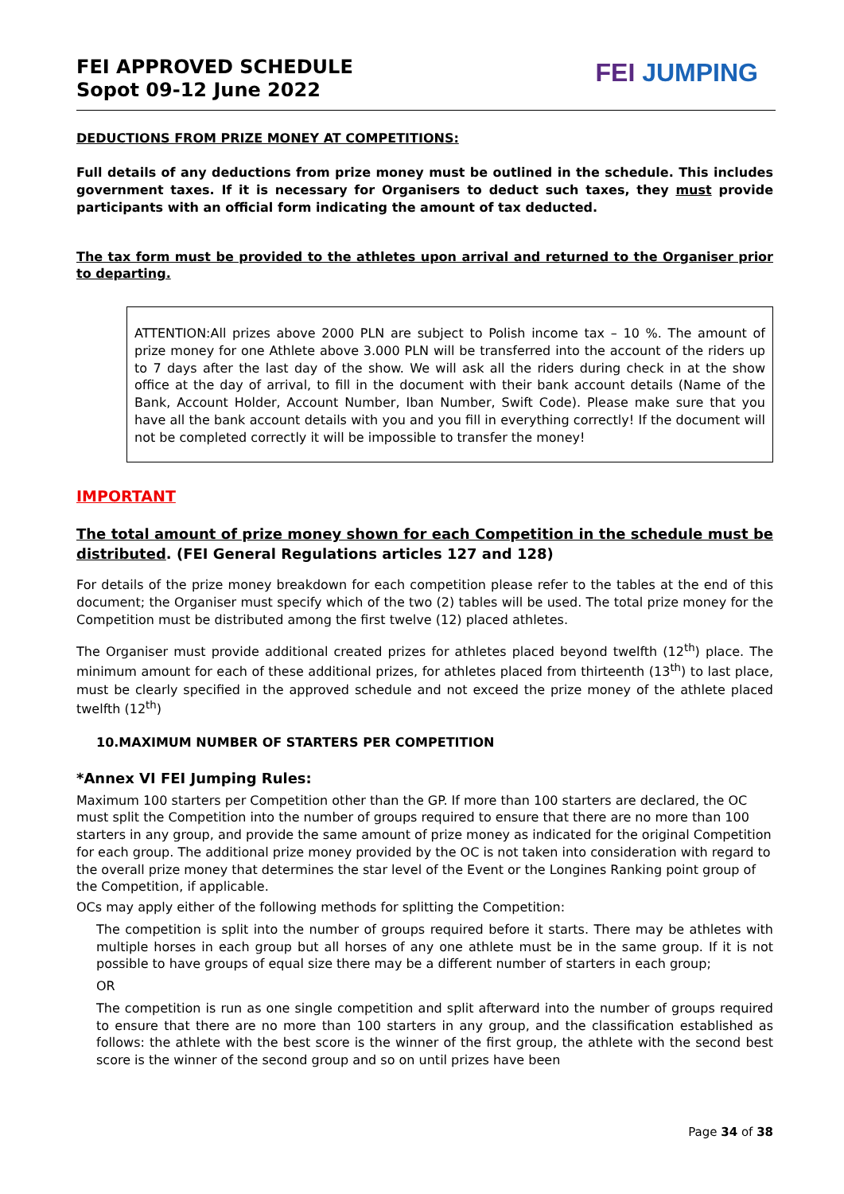FEI APPROVED SCHEDULE
Sopot 09-12 June 2022
FEI JUMPING
DEDUCTIONS FROM PRIZE MONEY AT COMPETITIONS:
Full details of any deductions from prize money must be outlined in the schedule. This includes government taxes. If it is necessary for Organisers to deduct such taxes, they must provide participants with an official form indicating the amount of tax deducted.
The tax form must be provided to the athletes upon arrival and returned to the Organiser prior to departing.
ATTENTION:All prizes above 2000 PLN are subject to Polish income tax – 10 %. The amount of prize money for one Athlete above 3.000 PLN will be transferred into the account of the riders up to 7 days after the last day of the show. We will ask all the riders during check in at the show office at the day of arrival, to fill in the document with their bank account details (Name of the Bank, Account Holder, Account Number, Iban Number, Swift Code). Please make sure that you have all the bank account details with you and you fill in everything correctly! If the document will not be completed correctly it will be impossible to transfer the money!
IMPORTANT
The total amount of prize money shown for each Competition in the schedule must be distributed. (FEI General Regulations articles 127 and 128)
For details of the prize money breakdown for each competition please refer to the tables at the end of this document; the Organiser must specify which of the two (2) tables will be used. The total prize money for the Competition must be distributed among the first twelve (12) placed athletes.
The Organiser must provide additional created prizes for athletes placed beyond twelfth (12<sup>th</sup>) place. The minimum amount for each of these additional prizes, for athletes placed from thirteenth (13<sup>th</sup>) to last place, must be clearly specified in the approved schedule and not exceed the prize money of the athlete placed twelfth (12<sup>th</sup>)
10.MAXIMUM NUMBER OF STARTERS PER COMPETITION
*Annex VI FEI Jumping Rules:
Maximum 100 starters per Competition other than the GP. If more than 100 starters are declared, the OC must split the Competition into the number of groups required to ensure that there are no more than 100 starters in any group, and provide the same amount of prize money as indicated for the original Competition for each group. The additional prize money provided by the OC is not taken into consideration with regard to the overall prize money that determines the star level of the Event or the Longines Ranking point group of the Competition, if applicable.
OCs may apply either of the following methods for splitting the Competition:
The competition is split into the number of groups required before it starts. There may be athletes with multiple horses in each group but all horses of any one athlete must be in the same group. If it is not possible to have groups of equal size there may be a different number of starters in each group;
OR
The competition is run as one single competition and split afterward into the number of groups required to ensure that there are no more than 100 starters in any group, and the classification established as follows: the athlete with the best score is the winner of the first group, the athlete with the second best score is the winner of the second group and so on until prizes have been
Page 34 of 38